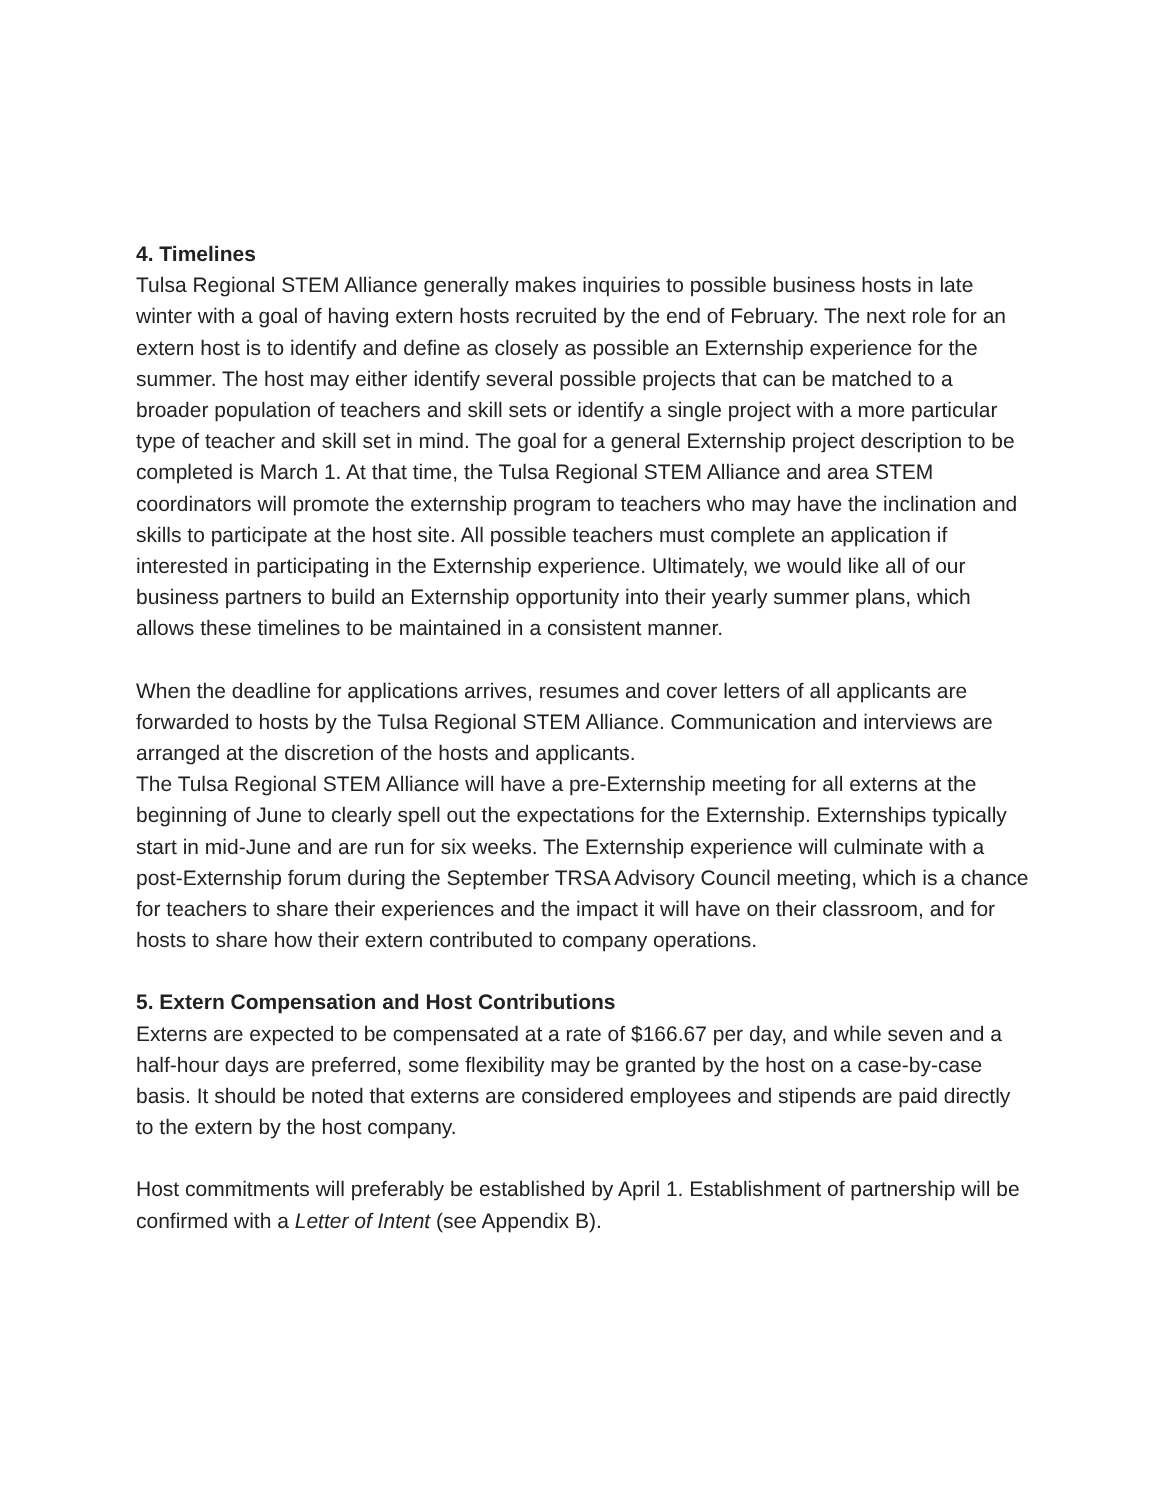4. Timelines
Tulsa Regional STEM Alliance generally makes inquiries to possible business hosts in late winter with a goal of having extern hosts recruited by the end of February. The next role for an extern host is to identify and define as closely as possible an Externship experience for the summer. The host may either identify several possible projects that can be matched to a broader population of teachers and skill sets or identify a single project with a more particular type of teacher and skill set in mind. The goal for a general Externship project description to be completed is March 1. At that time, the Tulsa Regional STEM Alliance and area STEM coordinators will promote the externship program to teachers who may have the inclination and skills to participate at the host site. All possible teachers must complete an application if interested in participating in the Externship experience. Ultimately, we would like all of our business partners to build an Externship opportunity into their yearly summer plans, which allows these timelines to be maintained in a consistent manner.
When the deadline for applications arrives, resumes and cover letters of all applicants are forwarded to hosts by the Tulsa Regional STEM Alliance. Communication and interviews are arranged at the discretion of the hosts and applicants.
The Tulsa Regional STEM Alliance will have a pre-Externship meeting for all externs at the beginning of June to clearly spell out the expectations for the Externship. Externships typically start in mid-June and are run for six weeks. The Externship experience will culminate with a post-Externship forum during the September TRSA Advisory Council meeting, which is a chance for teachers to share their experiences and the impact it will have on their classroom, and for hosts to share how their extern contributed to company operations.
5. Extern Compensation and Host Contributions
Externs are expected to be compensated at a rate of $166.67 per day, and while seven and a half-hour days are preferred, some flexibility may be granted by the host on a case-by-case basis. It should be noted that externs are considered employees and stipends are paid directly to the extern by the host company.
Host commitments will preferably be established by April 1. Establishment of partnership will be confirmed with a Letter of Intent (see Appendix B).